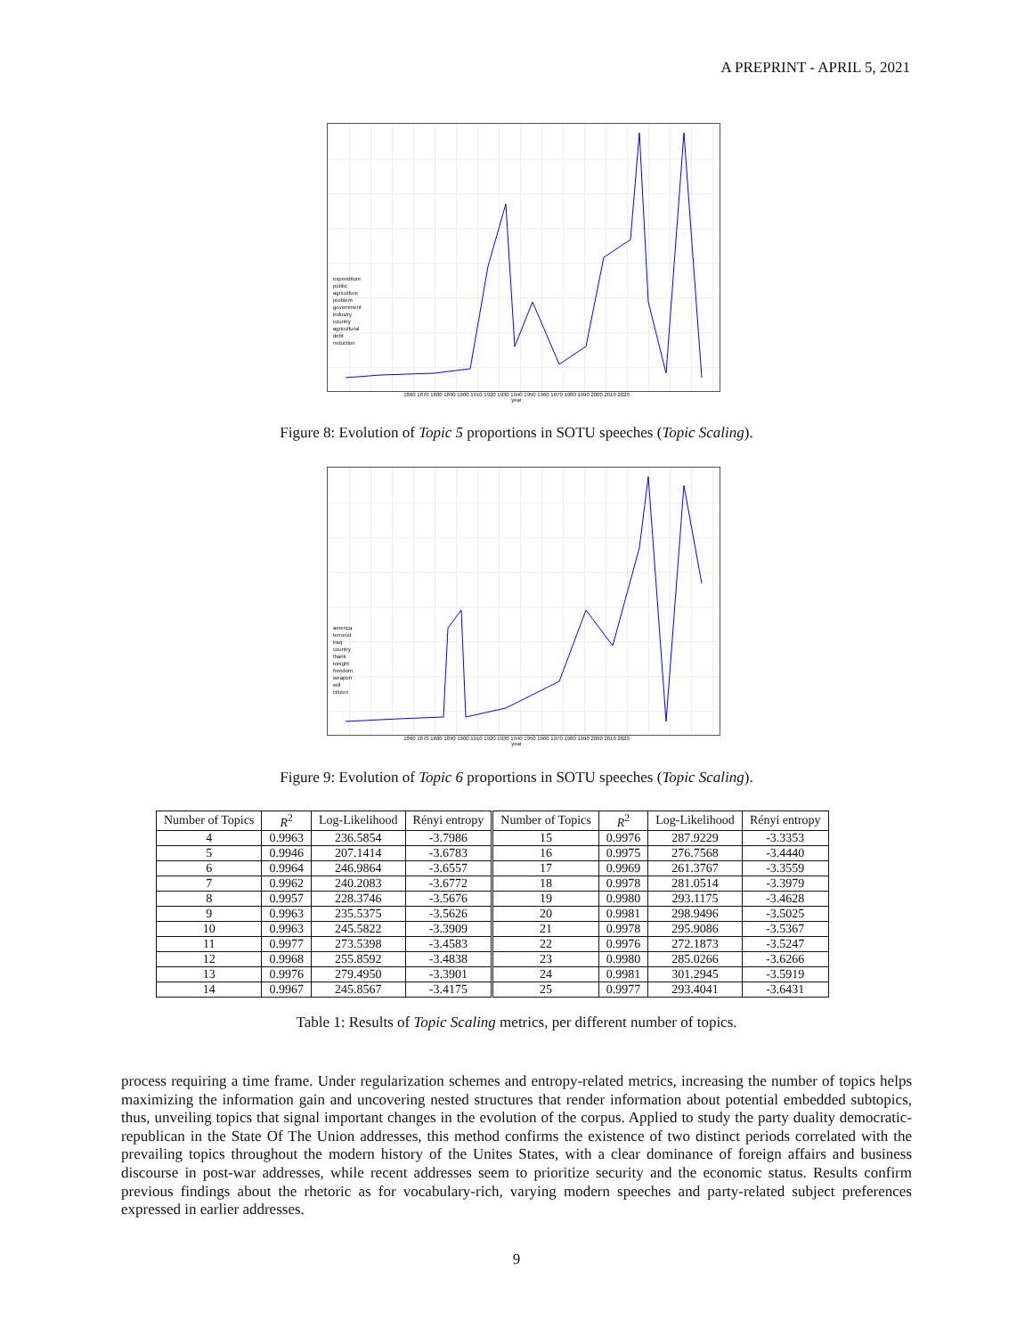A PREPRINT - APRIL 5, 2021
expenditure
public
agriculture
problem
government
industry
country
agricultural
debt
reduction
1860 1870 1880 1890 1900 1910 1920 1930 1940 1950 1960 1970 1980 1990 2000 2010 2020
year
Figure 8: Evolution of Topic 5 proportions in SOTU speeches (Topic Scaling).
america
terrorist
iraq
country
thank
tonight
freedom
weapon
will
citizen
1860 1870 1880 1890 1900 1910 1920 1930 1940 1950 1960 1970 1980 1990 2000 2010 2020
year
Figure 9: Evolution of Topic 6 proportions in SOTU speeches (Topic Scaling).
| Number of Topics | R<sup>2</sup> | Log-Likelihood | Rényi entropy | Number of Topics | R<sup>2</sup> | Log-Likelihood | Rényi entropy |
| --- | --- | --- | --- | --- | --- | --- | --- |
| 4 | 0.9963 | 236.5854 | -3.7986 | 15 | 0.9976 | 287.9229 | -3.3353 |
| 5 | 0.9946 | 207.1414 | -3.6783 | 16 | 0.9975 | 276.7568 | -3.4440 |
| 6 | 0.9964 | 246.9864 | -3.6557 | 17 | 0.9969 | 261.3767 | -3.3559 |
| 7 | 0.9962 | 240.2083 | -3.6772 | 18 | 0.9978 | 281.0514 | -3.3979 |
| 8 | 0.9957 | 228.3746 | -3.5676 | 19 | 0.9980 | 293.1175 | -3.4628 |
| 9 | 0.9963 | 235.5375 | -3.5626 | 20 | 0.9981 | 298.9496 | -3.5025 |
| 10 | 0.9963 | 245.5822 | -3.3909 | 21 | 0.9978 | 295.9086 | -3.5367 |
| 11 | 0.9977 | 273.5398 | -3.4583 | 22 | 0.9976 | 272.1873 | -3.5247 |
| 12 | 0.9968 | 255.8592 | -3.4838 | 23 | 0.9980 | 285.0266 | -3.6266 |
| 13 | 0.9976 | 279.4950 | -3.3901 | 24 | 0.9981 | 301.2945 | -3.5919 |
| 14 | 0.9967 | 245.8567 | -3.4175 | 25 | 0.9977 | 293.4041 | -3.6431 |
Table 1: Results of Topic Scaling metrics, per different number of topics.
process requiring a time frame. Under regularization schemes and entropy-related metrics, increasing the number of topics helps maximizing the information gain and uncovering nested structures that render information about potential embedded subtopics, thus, unveiling topics that signal important changes in the evolution of the corpus. Applied to study the party duality democratic-republican in the State Of The Union addresses, this method confirms the existence of two distinct periods correlated with the prevailing topics throughout the modern history of the Unites States, with a clear dominance of foreign affairs and business discourse in post-war addresses, while recent addresses seem to prioritize security and the economic status. Results confirm previous findings about the rhetoric as for vocabulary-rich, varying modern speeches and party-related subject preferences expressed in earlier addresses.
9